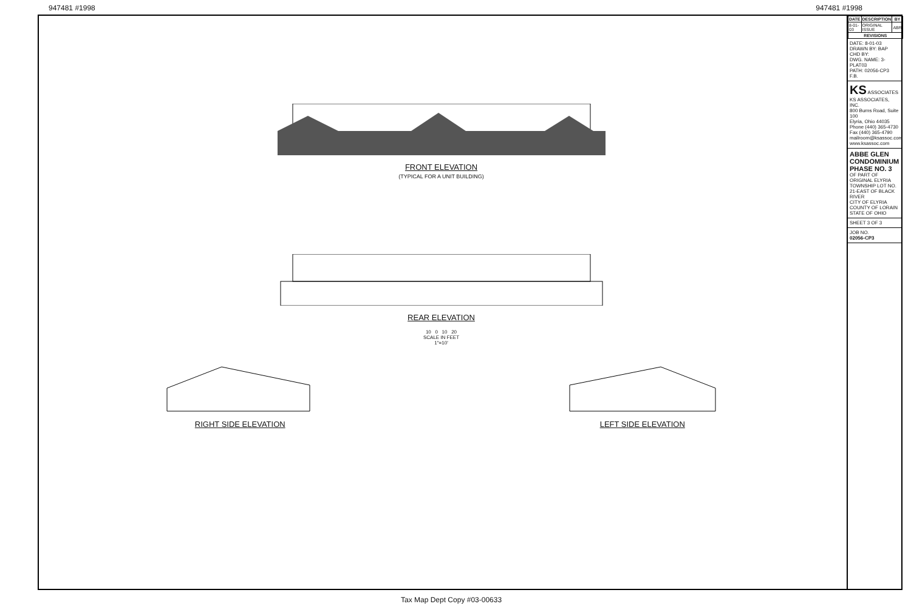947481 #1998 947481 #1998
FRONT ELEVATION
(TYPICAL FOR A UNIT BUILDING)
REAR ELEVATION
10 0 10 20
SCALE IN FEET
1"=10'
RIGHT SIDE ELEVATION LEFT SIDE ELEVATION
| DATE | DESCRIPTION | BY |
| --- | --- | --- |
| 8-01-03 | ORIGINAL ISSUE | ABR |
| REVISIONS | | |
DATE: 8-01-03
DRAWN BY: BAP
CHD BY:
DWG. NAME: 3-PLAT03
PATH: 02056-CP3
F.B.
KS ASSOCIATES
KS ASSOCIATES, INC.
800 Burns Road, Suite 100
Elyria, Ohio 44035
Phone (440) 365-4730
Fax (440) 365-4790
mailroom@ksassoc.com
www.ksassoc.com
ABBE GLEN CONDOMINIUM
PHASE NO. 3
OF PART OF
ORIGINAL ELYRIA TOWNSHIP LOT NO. 21-EAST OF BLACK RIVER
CITY OF ELYRIA COUNTY OF LORAIN STATE OF OHIO
SHEET 3 OF 3
JOB NO.
02056-CP3
Tax Map Dept Copy #03-00633